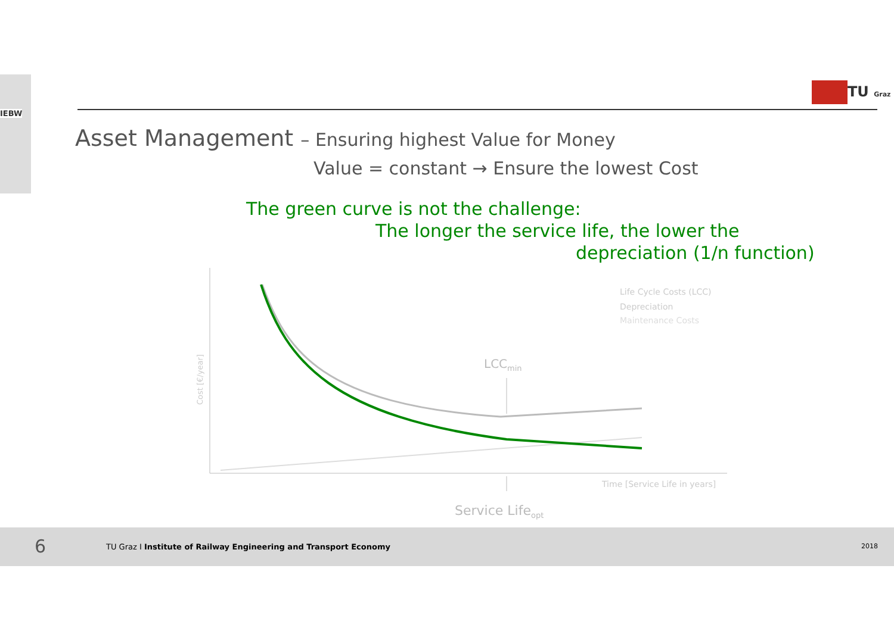IEBW
TU Graz
Asset Management – Ensuring highest Value for Money
Value = constant → Ensure the lowest Cost
The green curve is not the challenge:
The longer the service life, the lower the
depreciation (1/n function)
LCCmin
Life Cycle Costs (LCC)
Depreciation
Maintenance Costs
Time [Service Life in years]
Service Lifeopt
Cost [€/year]
6
TU Graz I Institute of Railway Engineering and Transport Economy
2018